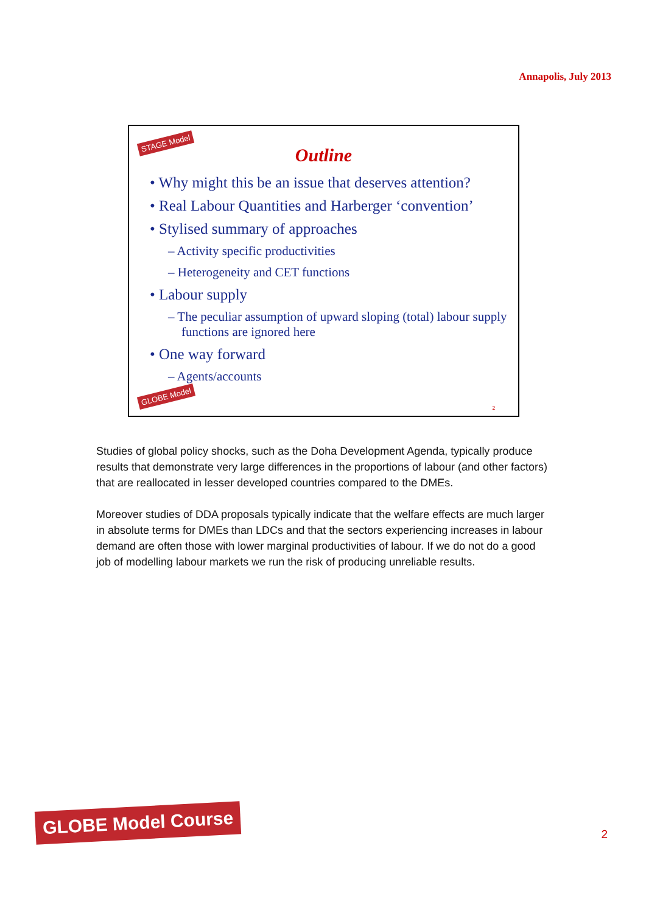Annapolis, July 2013
STAGE Model
Outline
• Why might this be an issue that deserves attention?
• Real Labour Quantities and Harberger ‘convention’
• Stylised summary of approaches
– Activity specific productivities
– Heterogeneity and CET functions
• Labour supply
– The peculiar assumption of upward sloping (total) labour supply functions are ignored here
• One way forward
– Agents/accounts
GLOBE Model
2
Studies of global policy shocks, such as the Doha Development Agenda, typically produce results that demonstrate very large differences in the proportions of labour (and other factors) that are reallocated in lesser developed countries compared to the DMEs.
Moreover studies of DDA proposals typically indicate that the welfare effects are much larger in absolute terms for DMEs than LDCs and that the sectors experiencing increases in labour demand are often those with lower marginal productivities of labour. If we do not do a good job of modelling labour markets we run the risk of producing unreliable results.
GLOBE Model Course
2